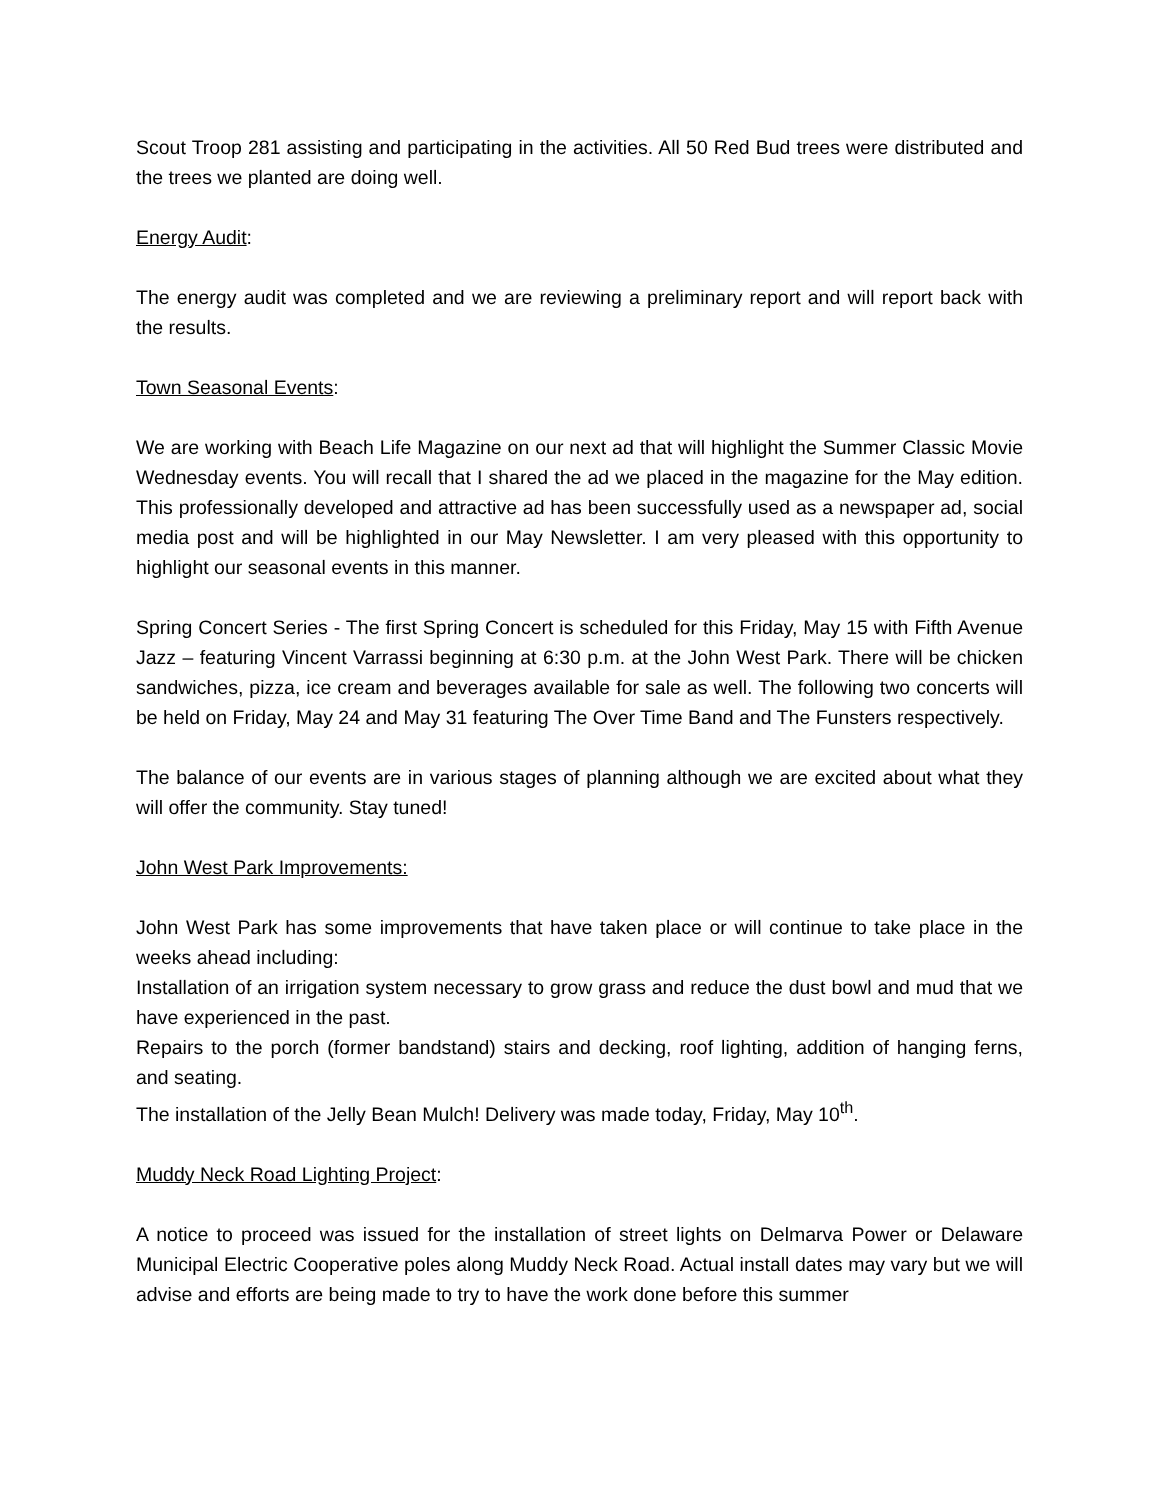Scout Troop 281 assisting and participating in the activities. All 50 Red Bud trees were distributed and the trees we planted are doing well.
Energy Audit:
The energy audit was completed and we are reviewing a preliminary report and will report back with the results.
Town Seasonal Events:
We are working with Beach Life Magazine on our next ad that will highlight the Summer Classic Movie Wednesday events. You will recall that I shared the ad we placed in the magazine for the May edition. This professionally developed and attractive ad has been successfully used as a newspaper ad, social media post and will be highlighted in our May Newsletter. I am very pleased with this opportunity to highlight our seasonal events in this manner.
Spring Concert Series - The first Spring Concert is scheduled for this Friday, May 15 with Fifth Avenue Jazz – featuring Vincent Varrassi beginning at 6:30 p.m. at the John West Park. There will be chicken sandwiches, pizza, ice cream and beverages available for sale as well. The following two concerts will be held on Friday, May 24 and May 31 featuring The Over Time Band and The Funsters respectively.
The balance of our events are in various stages of planning although we are excited about what they will offer the community. Stay tuned!
John West Park Improvements:
John West Park has some improvements that have taken place or will continue to take place in the weeks ahead including:
Installation of an irrigation system necessary to grow grass and reduce the dust bowl and mud that we have experienced in the past.
Repairs to the porch (former bandstand) stairs and decking, roof lighting, addition of hanging ferns, and seating.
The installation of the Jelly Bean Mulch! Delivery was made today, Friday, May 10<sup>th</sup>.
Muddy Neck Road Lighting Project:
A notice to proceed was issued for the installation of street lights on Delmarva Power or Delaware Municipal Electric Cooperative poles along Muddy Neck Road. Actual install dates may vary but we will advise and efforts are being made to try to have the work done before this summer